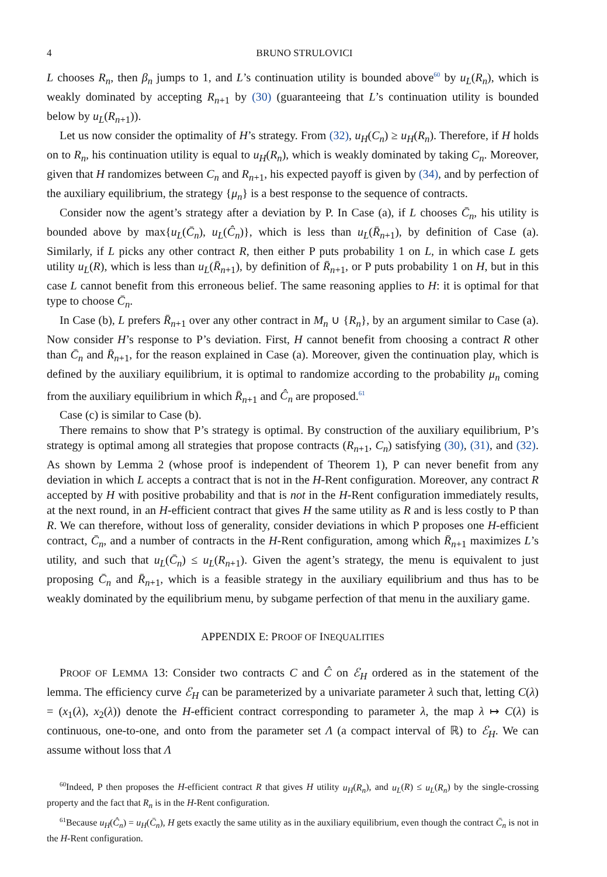4 BRUNO STRULOVICI
L chooses R<sub>n</sub>, then β<sub>n</sub> jumps to 1, and L’s continuation utility is bounded above<sup>60</sup> by u<sub>L</sub>(R<sub>n</sub>), which is weakly dominated by accepting R<sub>n+1</sub> by (30) (guaranteeing that L’s continuation utility is bounded below by u<sub>L</sub>(R<sub>n+1</sub>)).
Let us now consider the optimality of H’s strategy. From (32), u<sub>H</sub>(C<sub>n</sub>) ≥ u<sub>H</sub>(R<sub>n</sub>). Therefore, if H holds on to R<sub>n</sub>, his continuation utility is equal to u<sub>H</sub>(R<sub>n</sub>), which is weakly dominated by taking C<sub>n</sub>. Moreover, given that H randomizes between C<sub>n</sub> and R<sub>n+1</sub>, his expected payoff is given by (34), and by perfection of the auxiliary equilibrium, the strategy {μ<sub>n</sub>} is a best response to the sequence of contracts.
Consider now the agent’s strategy after a deviation by P. In Case (a), if L chooses C̄<sub>n</sub>, his utility is bounded above by max{u<sub>L</sub>(C̄<sub>n</sub>), u<sub>L</sub>(Ĉ<sub>n</sub>)}, which is less than u<sub>L</sub>(R̄<sub>n+1</sub>), by definition of Case (a). Similarly, if L picks any other contract R, then either P puts probability 1 on L, in which case L gets utility u<sub>L</sub>(R), which is less than u<sub>L</sub>(R̄<sub>n+1</sub>), by definition of R̄<sub>n+1</sub>, or P puts probability 1 on H, but in this case L cannot benefit from this erroneous belief. The same reasoning applies to H: it is optimal for that type to choose C̄<sub>n</sub>.
In Case (b), L prefers R̄<sub>n+1</sub> over any other contract in M<sub>n</sub> ∪ {R<sub>n</sub>}, by an argument similar to Case (a). Now consider H’s response to P’s deviation. First, H cannot benefit from choosing a contract R other than C̄<sub>n</sub> and R̄<sub>n+1</sub>, for the reason explained in Case (a). Moreover, given the continuation play, which is defined by the auxiliary equilibrium, it is optimal to randomize according to the probability μ<sub>n</sub> coming from the auxiliary equilibrium in which R̄<sub>n+1</sub> and Ĉ<sub>n</sub> are proposed.<sup>61</sup>
Case (c) is similar to Case (b).
There remains to show that P’s strategy is optimal. By construction of the auxiliary equilibrium, P’s strategy is optimal among all strategies that propose contracts (R<sub>n+1</sub>, C<sub>n</sub>) satisfying (30), (31), and (32). As shown by Lemma 2 (whose proof is independent of Theorem 1), P can never benefit from any deviation in which L accepts a contract that is not in the H-Rent configuration. Moreover, any contract R accepted by H with positive probability and that is not in the H-Rent configuration immediately results, at the next round, in an H-efficient contract that gives H the same utility as R and is less costly to P than R. We can therefore, without loss of generality, consider deviations in which P proposes one H-efficient contract, C̄<sub>n</sub>, and a number of contracts in the H-Rent configuration, among which R̄<sub>n+1</sub> maximizes L’s utility, and such that u<sub>L</sub>(C̄<sub>n</sub>) ≤ u<sub>L</sub>(R<sub>n+1</sub>). Given the agent’s strategy, the menu is equivalent to just proposing C̄<sub>n</sub> and R̄<sub>n+1</sub>, which is a feasible strategy in the auxiliary equilibrium and thus has to be weakly dominated by the equilibrium menu, by subgame perfection of that menu in the auxiliary game.
APPENDIX E: PROOF OF INEQUALITIES
PROOF OF LEMMA 13: Consider two contracts C and Ĉ on ℰ<sub>H</sub> ordered as in the statement of the lemma. The efficiency curve ℰ<sub>H</sub> can be parameterized by a univariate parameter λ such that, letting C(λ) = (x<sub>1</sub>(λ), x<sub>2</sub>(λ)) denote the H-efficient contract corresponding to parameter λ, the map λ ↦ C(λ) is continuous, one-to-one, and onto from the parameter set Λ (a compact interval of ℝ) to ℰ<sub>H</sub>. We can assume without loss that Λ
<sup>60</sup> Indeed, P then proposes the H-efficient contract R that gives H utility u<sub>H</sub>(R<sub>n</sub>), and u<sub>L</sub>(R) ≤ u<sub>L</sub>(R<sub>n</sub>) by the single-crossing property and the fact that R<sub>n</sub> is in the H-Rent configuration.
<sup>61</sup> Because u<sub>H</sub>(Ĉ<sub>n</sub>) = u<sub>H</sub>(C̄<sub>n</sub>), H gets exactly the same utility as in the auxiliary equilibrium, even though the contract C̄<sub>n</sub> is not in the H-Rent configuration.